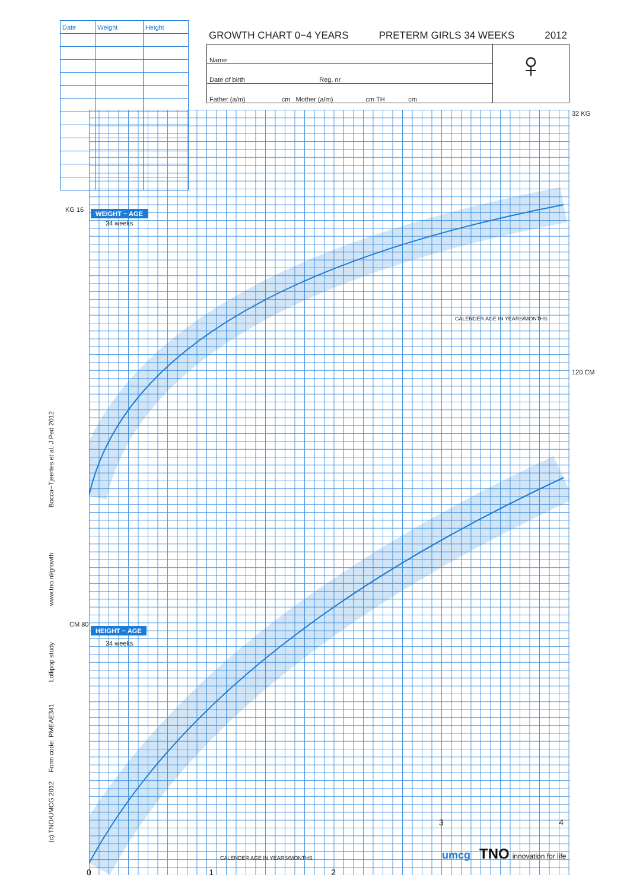| Date | Weight | Height |
| --- | --- | --- |
GROWTH CHART 0−4 YEARS PRETERM GIRLS 34 WEEKS 2012
Name
Date of birth Reg. nr
Father (a/m) cm Mother (a/m) cm TH cm
♀
WEIGHT − AGE
34 weeks
HEIGHT − AGE
34 weeks
KG 16
32 KG
120 CM
CM 80
CALENDER AGE IN YEARS/MONTHS
CALENDER AGE IN YEARS/MONTHS
0 1 2
3 4
(c) TNO/UMCG 2012 Form code: PMEAE341 Lollipop study www.tno.nl/growth Bocca−Tjeertes et al, J Ped 2012 umcg TNO innovation for life